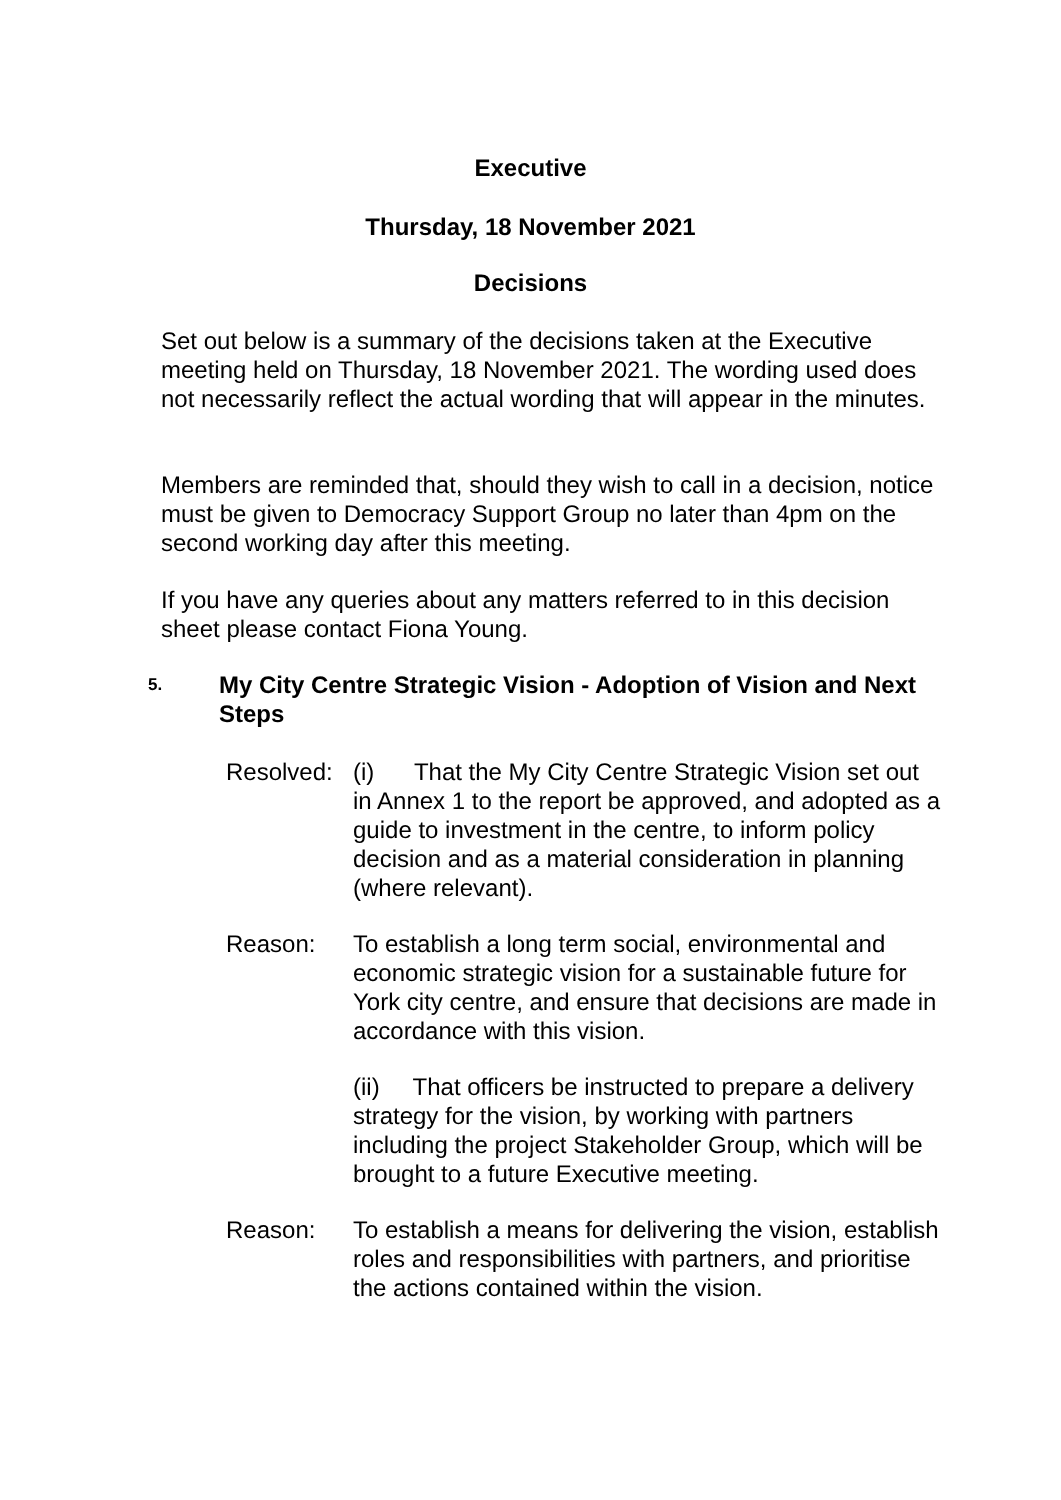Executive
Thursday, 18 November 2021
Decisions
Set out below is a summary of the decisions taken at the Executive meeting held on Thursday, 18 November 2021. The wording used does not necessarily reflect the actual wording that will appear in the minutes.
Members are reminded that, should they wish to call in a decision, notice must be given to Democracy Support Group no later than 4pm on the second working day after this meeting.
If you have any queries about any matters referred to in this decision sheet please contact Fiona Young.
5.
My City Centre Strategic Vision - Adoption of Vision and Next Steps
Resolved:
(i) That the My City Centre Strategic Vision set out in Annex 1 to the report be approved, and adopted as a guide to investment in the centre, to inform policy decision and as a material consideration in planning (where relevant).
Reason: To establish a long term social, environmental and economic strategic vision for a sustainable future for York city centre, and ensure that decisions are made in accordance with this vision.
(ii) That officers be instructed to prepare a delivery strategy for the vision, by working with partners including the project Stakeholder Group, which will be brought to a future Executive meeting.
Reason: To establish a means for delivering the vision, establish roles and responsibilities with partners, and prioritise the actions contained within the vision.